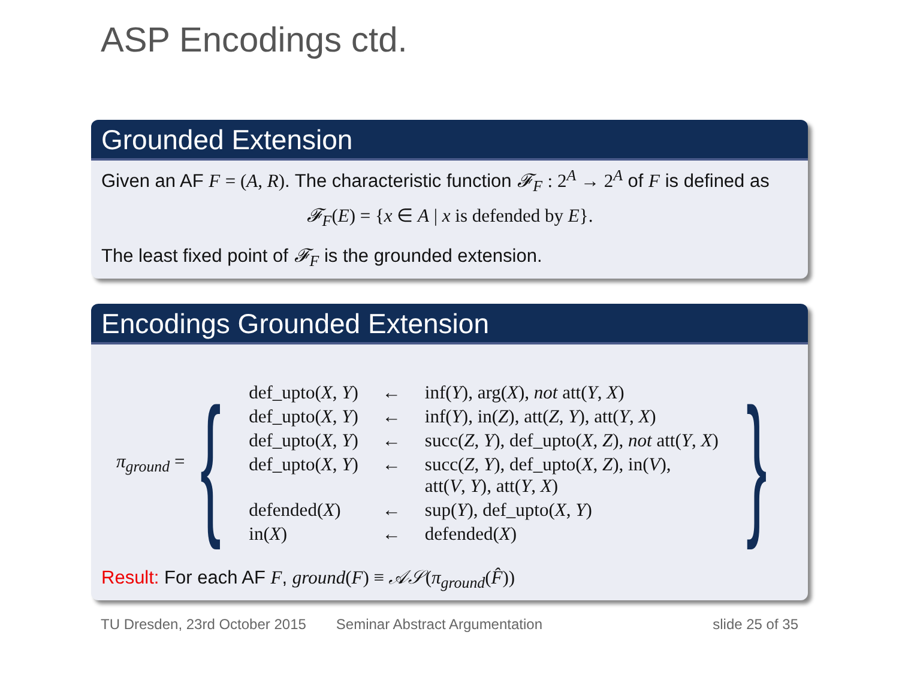ASP Encodings ctd.
Grounded Extension
Given an AF F = (A, R). The characteristic function 𝓕<sub>F</sub> : 2<sup>A</sup> → 2<sup>A</sup> of F is defined as
𝓕<sub>F</sub>(E) = {x ∈ A | x is defended by E}.
The least fixed point of 𝓕<sub>F</sub> is the grounded extension.
Encodings Grounded Extension
π<sub>ground</sub> = {
| def_upto( X , Y ) | ← | inf( Y ), arg( X ), not att( Y , X ) |
| def_upto( X , Y ) | ← | inf( Y ), in( Z ), att( Z , Y ), att( Y , X ) |
| def_upto( X , Y ) | ← | succ( Z , Y ), def_upto( X , Z ), not att( Y , X ) |
| def_upto( X , Y ) | ← | succ( Z , Y ), def_upto( X , Z ), in( V ), att( V , Y ), att( Y , X ) |
| defended( X ) | ← | sup( Y ), def_upto( X , Y ) |
| in( X ) | ← | defended( X ) |
}
Result: For each AF F, ground(F) ≡ 𝒜𝒮(π<sub>ground</sub>(F̂))
TU Dresden, 23rd October 2015 Seminar Abstract Argumentation slide 25 of 35